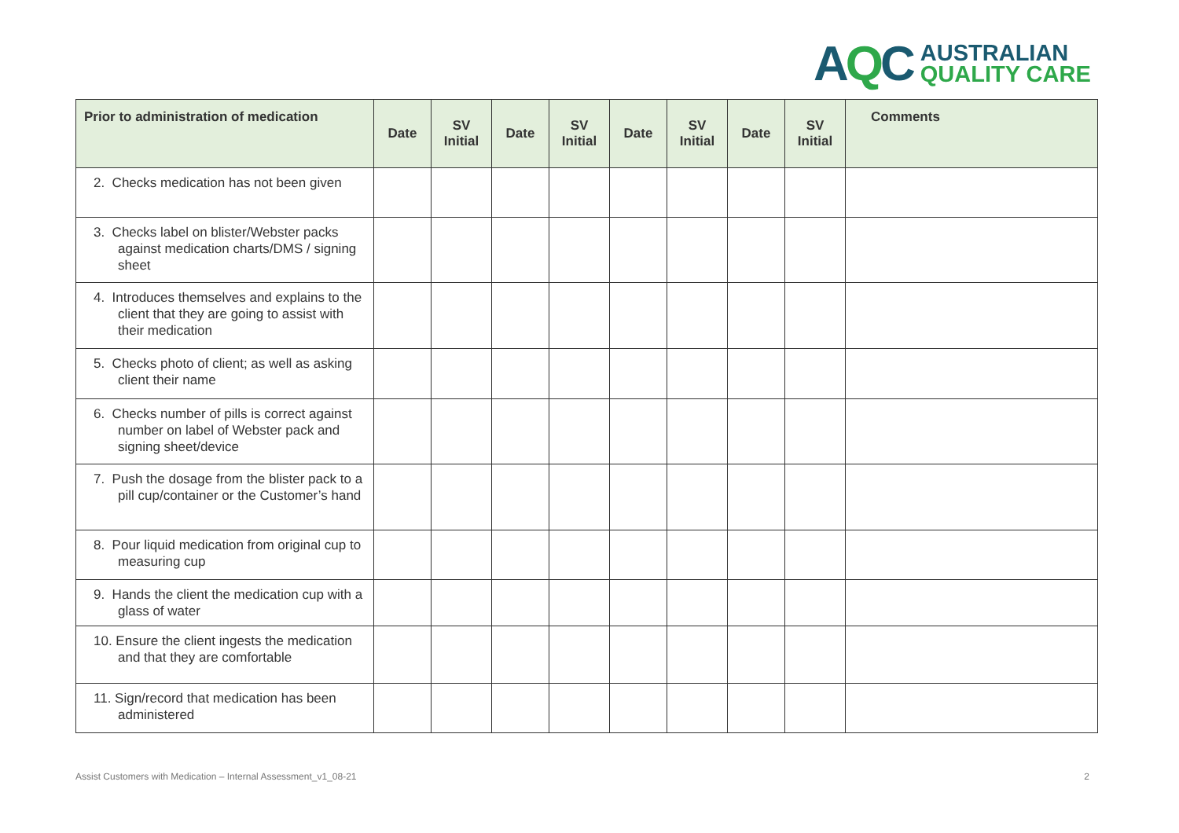AQC
AUSTRALIAN
QUALITY CARE
| Prior to administration of medication | Date | SV Initial | Date | SV Initial | Date | SV Initial | Date | SV Initial | Comments |
| --- | --- | --- | --- | --- | --- | --- | --- | --- | --- |
| 2. Checks medication has not been given | | | | | | | | | |
| 3. Checks label on blister/Webster packs against medication charts/DMS / signing sheet | | | | | | | | | |
| 4. Introduces themselves and explains to the client that they are going to assist with their medication | | | | | | | | | |
| 5. Checks photo of client; as well as asking client their name | | | | | | | | | |
| 6. Checks number of pills is correct against number on label of Webster pack and signing sheet/device | | | | | | | | | |
| 7. Push the dosage from the blister pack to a pill cup/container or the Customer’s hand | | | | | | | | | |
| 8. Pour liquid medication from original cup to measuring cup | | | | | | | | | |
| 9. Hands the client the medication cup with a glass of water | | | | | | | | | |
| 10. Ensure the client ingests the medication and that they are comfortable | | | | | | | | | |
| 11. Sign/record that medication has been administered | | | | | | | | | |
Assist Customers with Medication – Internal Assessment_v1_08-21 2